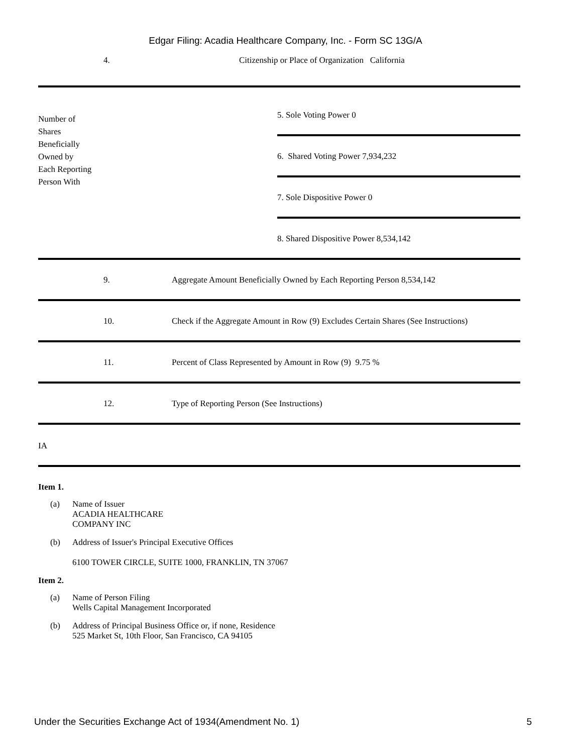Edgar Filing: Acadia Healthcare Company, Inc. - Form SC 13G/A
| 4. | Citizenship or Place of Organization California |
| Number of Shares Beneficially Owned by Each Reporting Person With | 5. Sole Voting Power 0 |
| | 6. Shared Voting Power 7,934,232 |
| | 7. Sole Dispositive Power 0 |
| | 8. Shared Dispositive Power 8,534,142 |
| 9. | Aggregate Amount Beneficially Owned by Each Reporting Person 8,534,142 |
| 10. | Check if the Aggregate Amount in Row (9) Excludes Certain Shares (See Instructions) |
| 11. | Percent of Class Represented by Amount in Row (9) 9.75 % |
| 12. | Type of Reporting Person (See Instructions) |
| IA | |
Item 1.
(a) Name of Issuer
ACADIA HEALTHCARE
COMPANY INC
(b) Address of Issuer's Principal Executive Offices
6100 TOWER CIRCLE, SUITE 1000, FRANKLIN, TN 37067
Item 2.
(a) Name of Person Filing
Wells Capital Management Incorporated
(b) Address of Principal Business Office or, if none, Residence
525 Market St, 10th Floor, San Francisco, CA 94105
Under the Securities Exchange Act of 1934(Amendment No. 1) 5